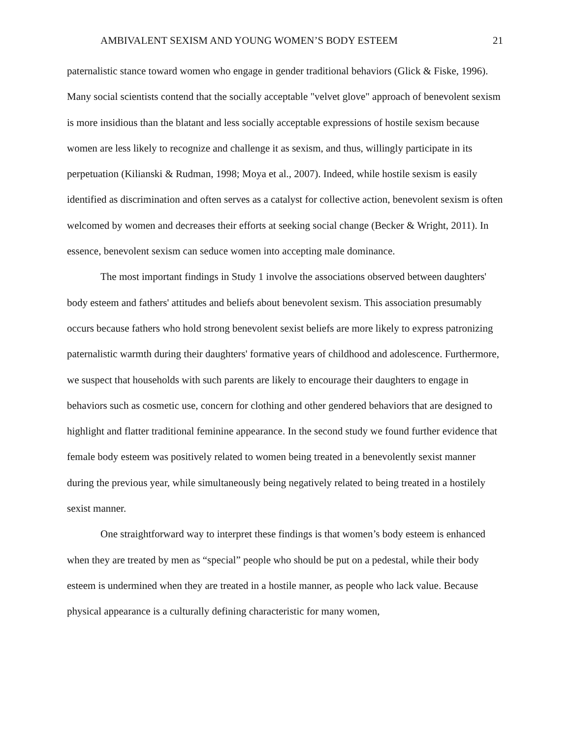AMBIVALENT SEXISM AND YOUNG WOMEN’S BODY ESTEEM 21
paternalistic stance toward women who engage in gender traditional behaviors (Glick & Fiske, 1996). Many social scientists contend that the socially acceptable "velvet glove" approach of benevolent sexism is more insidious than the blatant and less socially acceptable expressions of hostile sexism because women are less likely to recognize and challenge it as sexism, and thus, willingly participate in its perpetuation (Kilianski & Rudman, 1998; Moya et al., 2007). Indeed, while hostile sexism is easily identified as discrimination and often serves as a catalyst for collective action, benevolent sexism is often welcomed by women and decreases their efforts at seeking social change (Becker & Wright, 2011). In essence, benevolent sexism can seduce women into accepting male dominance.
The most important findings in Study 1 involve the associations observed between daughters' body esteem and fathers' attitudes and beliefs about benevolent sexism. This association presumably occurs because fathers who hold strong benevolent sexist beliefs are more likely to express patronizing paternalistic warmth during their daughters' formative years of childhood and adolescence. Furthermore, we suspect that households with such parents are likely to encourage their daughters to engage in behaviors such as cosmetic use, concern for clothing and other gendered behaviors that are designed to highlight and flatter traditional feminine appearance. In the second study we found further evidence that female body esteem was positively related to women being treated in a benevolently sexist manner during the previous year, while simultaneously being negatively related to being treated in a hostilely sexist manner.
One straightforward way to interpret these findings is that women’s body esteem is enhanced when they are treated by men as “special” people who should be put on a pedestal, while their body esteem is undermined when they are treated in a hostile manner, as people who lack value. Because physical appearance is a culturally defining characteristic for many women,